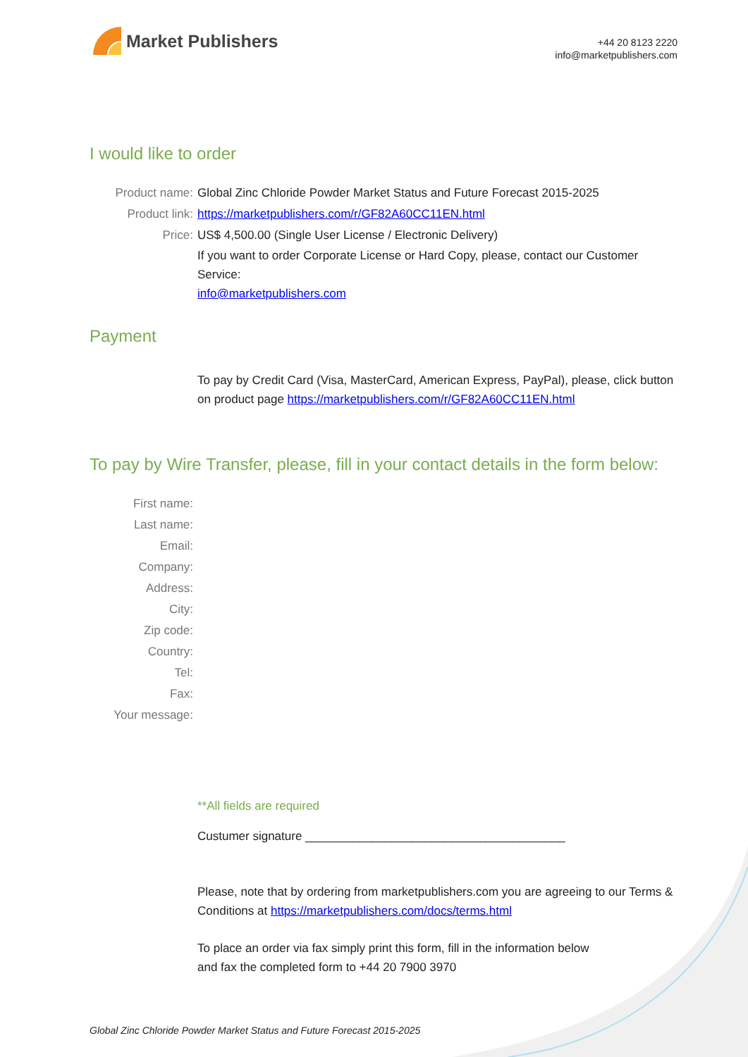Market Publishers
+44 20 8123 2220
info@marketpublishers.com
I would like to order
Product name: Global Zinc Chloride Powder Market Status and Future Forecast 2015-2025
Product link: https://marketpublishers.com/r/GF82A60CC11EN.html
Price: US$ 4,500.00 (Single User License / Electronic Delivery)
If you want to order Corporate License or Hard Copy, please, contact our Customer Service:
info@marketpublishers.com
Payment
To pay by Credit Card (Visa, MasterCard, American Express, PayPal), please, click button on product page https://marketpublishers.com/r/GF82A60CC11EN.html
To pay by Wire Transfer, please, fill in your contact details in the form below:
First name:
Last name:
Email:
Company:
Address:
City:
Zip code:
Country:
Tel:
Fax:
Your message:
**All fields are required
Custumer signature _______________________________________
Please, note that by ordering from marketpublishers.com you are agreeing to our Terms & Conditions at https://marketpublishers.com/docs/terms.html
To place an order via fax simply print this form, fill in the information below
and fax the completed form to +44 20 7900 3970
Global Zinc Chloride Powder Market Status and Future Forecast 2015-2025